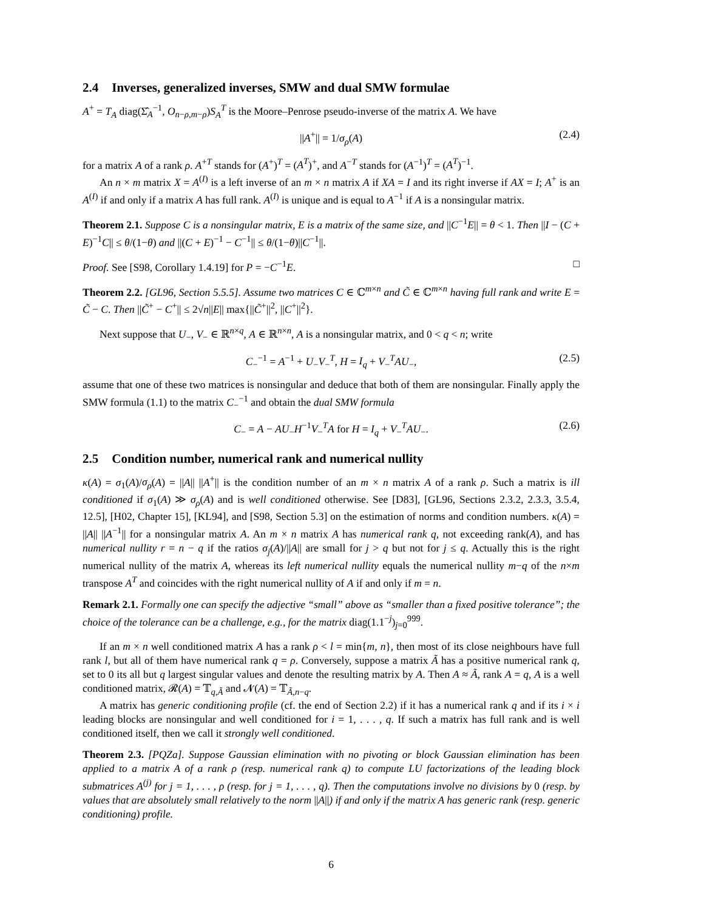2.4 Inverses, generalized inverses, SMW and dual SMW formulae
A<sup>+</sup> = T<sub>A</sub> diag(Σ̂<sub>A</sub><sup>−1</sup>, O<sub>n−ρ,m−ρ</sub>)S<sub>A</sub><sup>T</sup> is the Moore–Penrose pseudo-inverse of the matrix A. We have
||A<sup>+</sup>|| = 1/σ<sub>ρ</sub>(A) (2.4)
for a matrix A of a rank ρ. A<sup>+T</sup> stands for (A<sup>+</sup>)<sup>T</sup> = (A<sup>T</sup>)<sup>+</sup>, and A<sup>−T</sup> stands for (A<sup>−1</sup>)<sup>T</sup> = (A<sup>T</sup>)<sup>−1</sup>.
An n × m matrix X = A<sup>(I)</sup> is a left inverse of an m × n matrix A if XA = I and its right inverse if AX = I; A<sup>+</sup> is an A<sup>(I)</sup> if and only if a matrix A has full rank. A<sup>(I)</sup> is unique and is equal to A<sup>−1</sup> if A is a nonsingular matrix.
Theorem 2.1. Suppose C is a nonsingular matrix, E is a matrix of the same size, and ||C<sup>−1</sup>E|| = θ < 1. Then ||I − (C + E)<sup>−1</sup>C|| ≤ θ/(1−θ) and ||(C + E)<sup>−1</sup> − C<sup>−1</sup>|| ≤ θ/(1−θ)||C<sup>−1</sup>||.
Proof. See [S98, Corollary 1.4.19] for P = −C<sup>−1</sup>E. □
Theorem 2.2. [GL96, Section 5.5.5]. Assume two matrices C ∈ ℂ<sup>m×n</sup> and C̃ ∈ ℂ<sup>m×n</sup> having full rank and write E = C̃ − C. Then ||C̃<sup>+</sup> − C<sup>+</sup>|| ≤ 2√n||E|| max{||C̃<sup>+</sup>||<sup>2</sup>, ||C<sup>+</sup>||<sup>2</sup>}.
Next suppose that U<sub>−</sub>, V<sub>−</sub> ∈ ℝ<sup>n×q</sup>, A ∈ ℝ<sup>n×n</sup>, A is a nonsingular matrix, and 0 < q < n; write
C<sub>−</sub><sup>−1</sup> = A<sup>−1</sup> + U<sub>−</sub>V<sub>−</sub><sup>T</sup>, H = I<sub>q</sub> + V<sub>−</sub><sup>T</sup>AU<sub>−</sub>, (2.5)
assume that one of these two matrices is nonsingular and deduce that both of them are nonsingular. Finally apply the SMW formula (1.1) to the matrix C<sub>−</sub><sup>−1</sup> and obtain the dual SMW formula
C<sub>−</sub> = A − AU<sub>−</sub>H<sup>−1</sup>V<sub>−</sub><sup>T</sup>A for H = I<sub>q</sub> + V<sub>−</sub><sup>T</sup>AU<sub>−</sub>. (2.6)
2.5 Condition number, numerical rank and numerical nullity
κ(A) = σ<sub>1</sub>(A)/σ<sub>ρ</sub>(A) = ||A|| ||A<sup>+</sup>|| is the condition number of an m × n matrix A of a rank ρ. Such a matrix is ill conditioned if σ<sub>1</sub>(A) ≫ σ<sub>ρ</sub>(A) and is well conditioned otherwise. See [D83], [GL96, Sections 2.3.2, 2.3.3, 3.5.4, 12.5], [H02, Chapter 15], [KL94], and [S98, Section 5.3] on the estimation of norms and condition numbers. κ(A) = ||A|| ||A<sup>−1</sup>|| for a nonsingular matrix A. An m × n matrix A has numerical rank q, not exceeding rank(A), and has numerical nullity r = n − q if the ratios σ<sub>j</sub>(A)/||A|| are small for j > q but not for j ≤ q. Actually this is the right numerical nullity of the matrix A, whereas its left numerical nullity equals the numerical nullity m−q of the n×m transpose A<sup>T</sup> and coincides with the right numerical nullity of A if and only if m = n.
Remark 2.1. Formally one can specify the adjective “small” above as “smaller than a fixed positive tolerance”; the choice of the tolerance can be a challenge, e.g., for the matrix diag(1.1<sup>−j</sup>)<sub>j=0</sub><sup>999</sup>.
If an m × n well conditioned matrix A has a rank ρ < l = min{m, n}, then most of its close neighbours have full rank l, but all of them have numerical rank q = ρ. Conversely, suppose a matrix Ã has a positive numerical rank q, set to 0 its all but q largest singular values and denote the resulting matrix by A. Then A ≈ Ã, rank A = q, A is a well conditioned matrix, 𝓡(A) = 𝕋<sub>q,Ã</sub> and 𝓝(A) = 𝕋<sub>Ã,n−q</sub>.
A matrix has generic conditioning profile (cf. the end of Section 2.2) if it has a numerical rank q and if its i × i leading blocks are nonsingular and well conditioned for i = 1, . . . , q. If such a matrix has full rank and is well conditioned itself, then we call it strongly well conditioned.
Theorem 2.3. [PQZa]. Suppose Gaussian elimination with no pivoting or block Gaussian elimination has been applied to a matrix A of a rank ρ (resp. numerical rank q) to compute LU factorizations of the leading block submatrices A<sup>(j)</sup> for j = 1, . . . , ρ (resp. for j = 1, . . . , q). Then the computations involve no divisions by 0 (resp. by values that are absolutely small relatively to the norm ||A||) if and only if the matrix A has generic rank (resp. generic conditioning) profile.
6